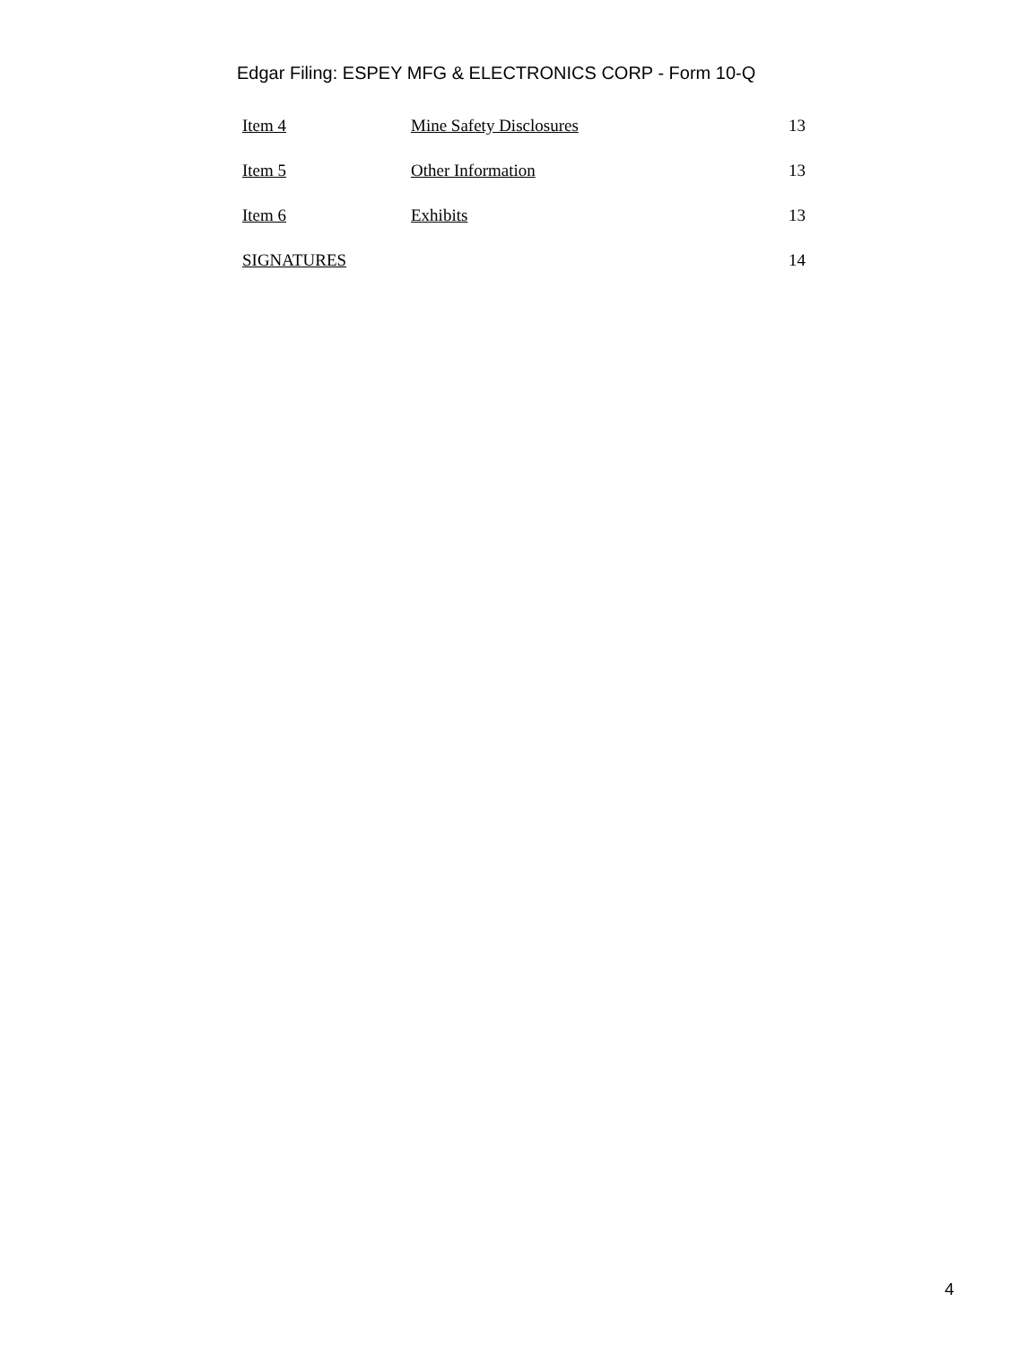Edgar Filing: ESPEY MFG & ELECTRONICS CORP - Form 10-Q
| Item 4 | Mine Safety Disclosures | 13 |
| Item 5 | Other Information | 13 |
| Item 6 | Exhibits | 13 |
| SIGNATURES | | 14 |
4